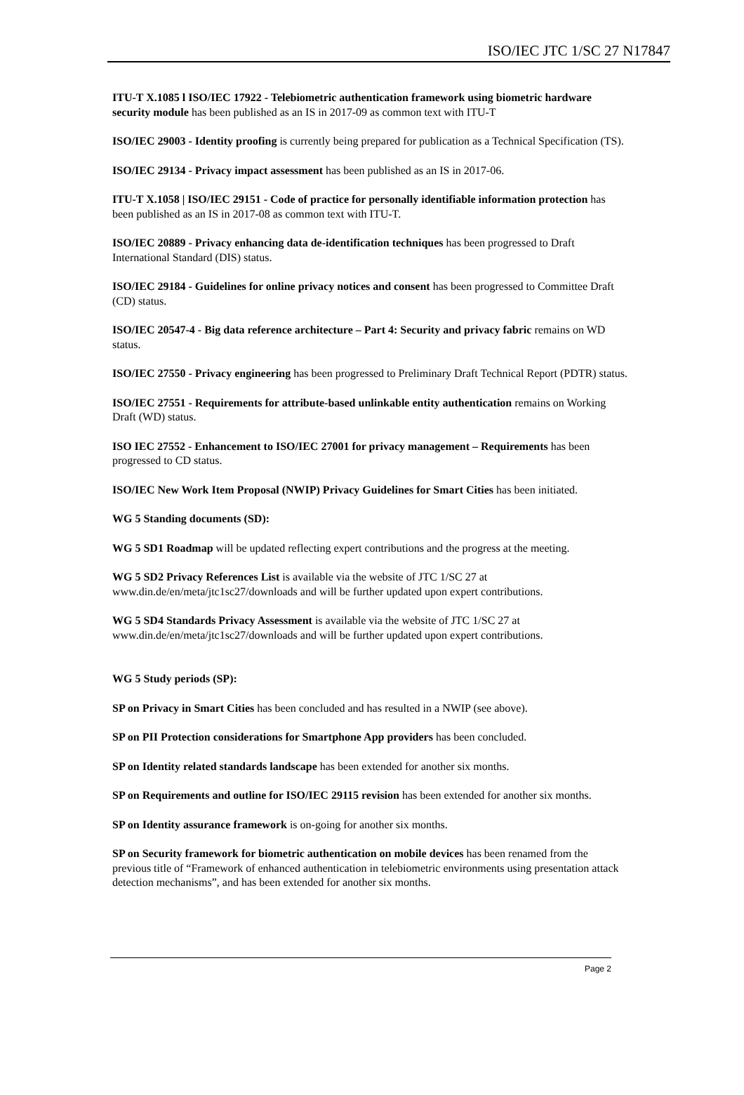ISO/IEC JTC 1/SC 27 N17847
ITU-T X.1085 l ISO/IEC 17922 - Telebiometric authentication framework using biometric hardware security module has been published as an IS in 2017-09 as common text with ITU-T
ISO/IEC 29003 - Identity proofing is currently being prepared for publication as a Technical Specification (TS).
ISO/IEC 29134 - Privacy impact assessment has been published as an IS in 2017-06.
ITU-T X.1058 | ISO/IEC 29151 - Code of practice for personally identifiable information protection has been published as an IS in 2017-08 as common text with ITU-T.
ISO/IEC 20889 - Privacy enhancing data de-identification techniques has been progressed to Draft International Standard (DIS) status.
ISO/IEC 29184 - Guidelines for online privacy notices and consent has been progressed to Committee Draft (CD) status.
ISO/IEC 20547-4 - Big data reference architecture – Part 4: Security and privacy fabric remains on WD status.
ISO/IEC 27550 - Privacy engineering has been progressed to Preliminary Draft Technical Report (PDTR) status.
ISO/IEC 27551 - Requirements for attribute-based unlinkable entity authentication remains on Working Draft (WD) status.
ISO IEC 27552 - Enhancement to ISO/IEC 27001 for privacy management – Requirements has been progressed to CD status.
ISO/IEC New Work Item Proposal (NWIP) Privacy Guidelines for Smart Cities has been initiated.
WG 5 Standing documents (SD):
WG 5 SD1 Roadmap will be updated reflecting expert contributions and the progress at the meeting.
WG 5 SD2 Privacy References List is available via the website of JTC 1/SC 27 at www.din.de/en/meta/jtc1sc27/downloads and will be further updated upon expert contributions.
WG 5 SD4 Standards Privacy Assessment is available via the website of JTC 1/SC 27 at www.din.de/en/meta/jtc1sc27/downloads and will be further updated upon expert contributions.
WG 5 Study periods (SP):
SP on Privacy in Smart Cities has been concluded and has resulted in a NWIP (see above).
SP on PII Protection considerations for Smartphone App providers has been concluded.
SP on Identity related standards landscape has been extended for another six months.
SP on Requirements and outline for ISO/IEC 29115 revision has been extended for another six months.
SP on Identity assurance framework is on-going for another six months.
SP on Security framework for biometric authentication on mobile devices has been renamed from the previous title of “Framework of enhanced authentication in telebiometric environments using presentation attack detection mechanisms”, and has been extended for another six months.
Page 2